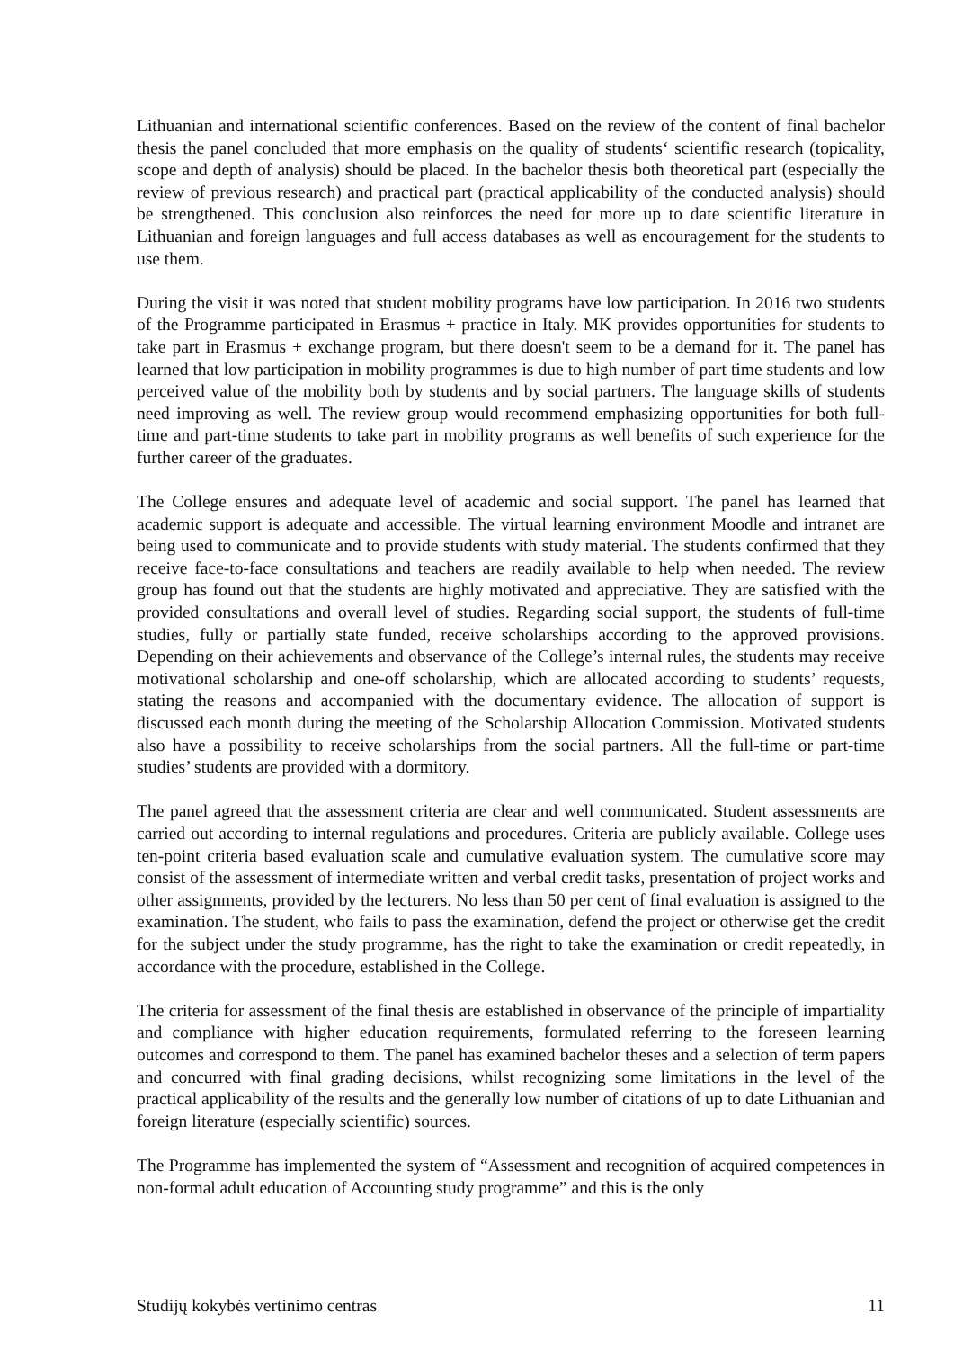Lithuanian and international scientific conferences. Based on the review of the content of final bachelor thesis the panel concluded that more emphasis on the quality of students‘ scientific research (topicality, scope and depth of analysis) should be placed. In the bachelor thesis both theoretical part (especially the review of previous research) and practical part (practical applicability of the conducted analysis) should be strengthened. This conclusion also reinforces the need for more up to date scientific literature in Lithuanian and foreign languages and full access databases as well as encouragement for the students to use them.
During the visit it was noted that student mobility programs have low participation. In 2016 two students of the Programme participated in Erasmus + practice in Italy. MK provides opportunities for students to take part in Erasmus + exchange program, but there doesn't seem to be a demand for it. The panel has learned that low participation in mobility programmes is due to high number of part time students and low perceived value of the mobility both by students and by social partners. The language skills of students need improving as well. The review group would recommend emphasizing opportunities for both full-time and part-time students to take part in mobility programs as well benefits of such experience for the further career of the graduates.
The College ensures and adequate level of academic and social support. The panel has learned that academic support is adequate and accessible. The virtual learning environment Moodle and intranet are being used to communicate and to provide students with study material. The students confirmed that they receive face-to-face consultations and teachers are readily available to help when needed. The review group has found out that the students are highly motivated and appreciative. They are satisfied with the provided consultations and overall level of studies. Regarding social support, the students of full-time studies, fully or partially state funded, receive scholarships according to the approved provisions. Depending on their achievements and observance of the College’s internal rules, the students may receive motivational scholarship and one-off scholarship, which are allocated according to students’ requests, stating the reasons and accompanied with the documentary evidence. The allocation of support is discussed each month during the meeting of the Scholarship Allocation Commission. Motivated students also have a possibility to receive scholarships from the social partners. All the full-time or part-time studies’ students are provided with a dormitory.
The panel agreed that the assessment criteria are clear and well communicated. Student assessments are carried out according to internal regulations and procedures. Criteria are publicly available. College uses ten-point criteria based evaluation scale and cumulative evaluation system. The cumulative score may consist of the assessment of intermediate written and verbal credit tasks, presentation of project works and other assignments, provided by the lecturers. No less than 50 per cent of final evaluation is assigned to the examination. The student, who fails to pass the examination, defend the project or otherwise get the credit for the subject under the study programme, has the right to take the examination or credit repeatedly, in accordance with the procedure, established in the College.
The criteria for assessment of the final thesis are established in observance of the principle of impartiality and compliance with higher education requirements, formulated referring to the foreseen learning outcomes and correspond to them. The panel has examined bachelor theses and a selection of term papers and concurred with final grading decisions, whilst recognizing some limitations in the level of the practical applicability of the results and the generally low number of citations of up to date Lithuanian and foreign literature (especially scientific) sources.
The Programme has implemented the system of “Assessment and recognition of acquired competences in non-formal adult education of Accounting study programme” and this is the only
Studijų kokybės vertinimo centras 11